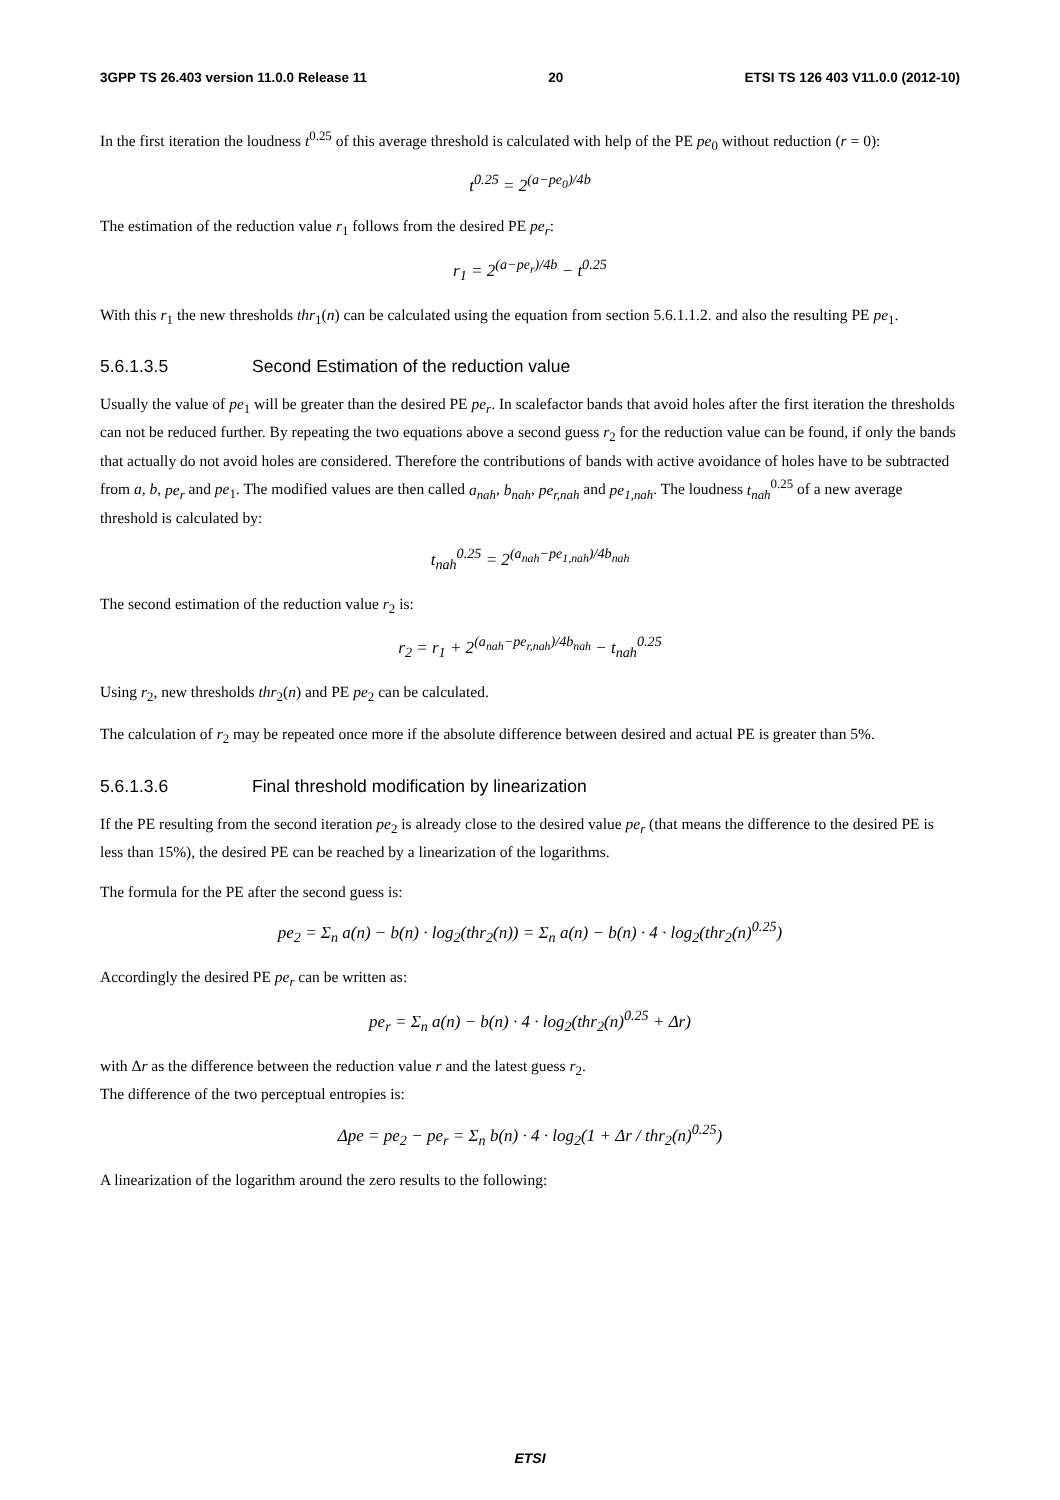3GPP TS 26.403 version 11.0.0 Release 11 20 ETSI TS 126 403 V11.0.0 (2012-10)
In the first iteration the loudness t<sup>0.25</sup> of this average threshold is calculated with help of the PE pe<sub>0</sub> without reduction (r = 0):
t<sup>0.25</sup> = 2<sup>(a−pe<sub>0</sub>)/4b</sup>
The estimation of the reduction value r<sub>1</sub> follows from the desired PE pe<sub>r</sub>:
r<sub>1</sub> = 2<sup>(a−pe<sub>r</sub>)/4b</sup> − t<sup>0.25</sup>
With this r<sub>1</sub> the new thresholds thr<sub>1</sub>(n) can be calculated using the equation from section 5.6.1.1.2. and also the resulting PE pe<sub>1</sub>.
5.6.1.3.5 Second Estimation of the reduction value
Usually the value of pe<sub>1</sub> will be greater than the desired PE pe<sub>r</sub>. In scalefactor bands that avoid holes after the first iteration the thresholds can not be reduced further. By repeating the two equations above a second guess r<sub>2</sub> for the reduction value can be found, if only the bands that actually do not avoid holes are considered. Therefore the contributions of bands with active avoidance of holes have to be subtracted from a, b, pe<sub>r</sub> and pe<sub>1</sub>. The modified values are then called a<sub>nah</sub>, b<sub>nah</sub>, pe<sub>r,nah</sub> and pe<sub>1,nah</sub>. The loudness t<sub>nah</sub><sup>0.25</sup> of a new average threshold is calculated by:
t<sub>nah</sub><sup>0.25</sup> = 2<sup>(a<sub>nah</sub>−pe<sub>1,nah</sub>)/4b<sub>nah</sub></sup>
The second estimation of the reduction value r<sub>2</sub> is:
r<sub>2</sub> = r<sub>1</sub> + 2<sup>(a<sub>nah</sub>−pe<sub>r,nah</sub>)/4b<sub>nah</sub></sup> − t<sub>nah</sub><sup>0.25</sup>
Using r<sub>2</sub>, new thresholds thr<sub>2</sub>(n) and PE pe<sub>2</sub> can be calculated.
The calculation of r<sub>2</sub> may be repeated once more if the absolute difference between desired and actual PE is greater than 5%.
5.6.1.3.6 Final threshold modification by linearization
If the PE resulting from the second iteration pe<sub>2</sub> is already close to the desired value pe<sub>r</sub> (that means the difference to the desired PE is less than 15%), the desired PE can be reached by a linearization of the logarithms.
The formula for the PE after the second guess is:
pe<sub>2</sub> = Σ<sub>n</sub> a(n) − b(n) · log<sub>2</sub>(thr<sub>2</sub>(n)) = Σ<sub>n</sub> a(n) − b(n) · 4 · log<sub>2</sub>(thr<sub>2</sub>(n)<sup>0.25</sup>)
Accordingly the desired PE pe<sub>r</sub> can be written as:
pe<sub>r</sub> = Σ<sub>n</sub> a(n) − b(n) · 4 · log<sub>2</sub>(thr<sub>2</sub>(n)<sup>0.25</sup> + Δr)
with Δr as the difference between the reduction value r and the latest guess r<sub>2</sub>.
The difference of the two perceptual entropies is:
Δpe = pe<sub>2</sub> − pe<sub>r</sub> = Σ<sub>n</sub> b(n) · 4 · log<sub>2</sub>(1 + Δr / thr<sub>2</sub>(n)<sup>0.25</sup>)
A linearization of the logarithm around the zero results to the following:
ETSI